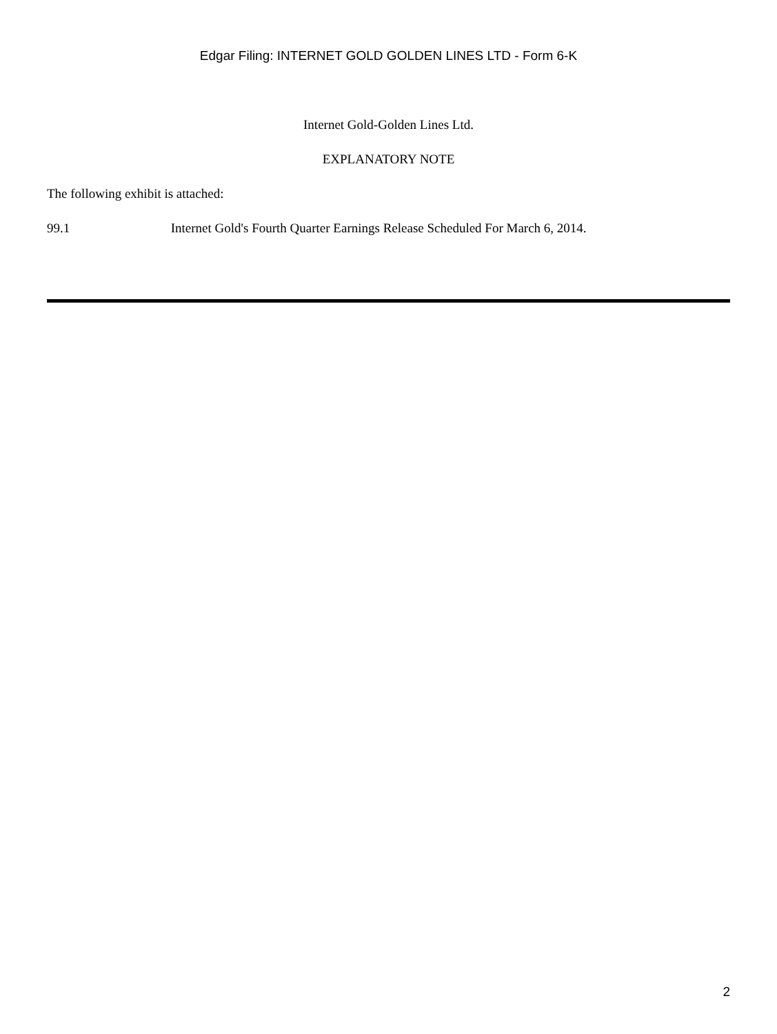Edgar Filing: INTERNET GOLD GOLDEN LINES LTD - Form 6-K
Internet Gold-Golden Lines Ltd.
EXPLANATORY NOTE
The following exhibit is attached:
99.1 Internet Gold's Fourth Quarter Earnings Release Scheduled For March 6, 2014.
2